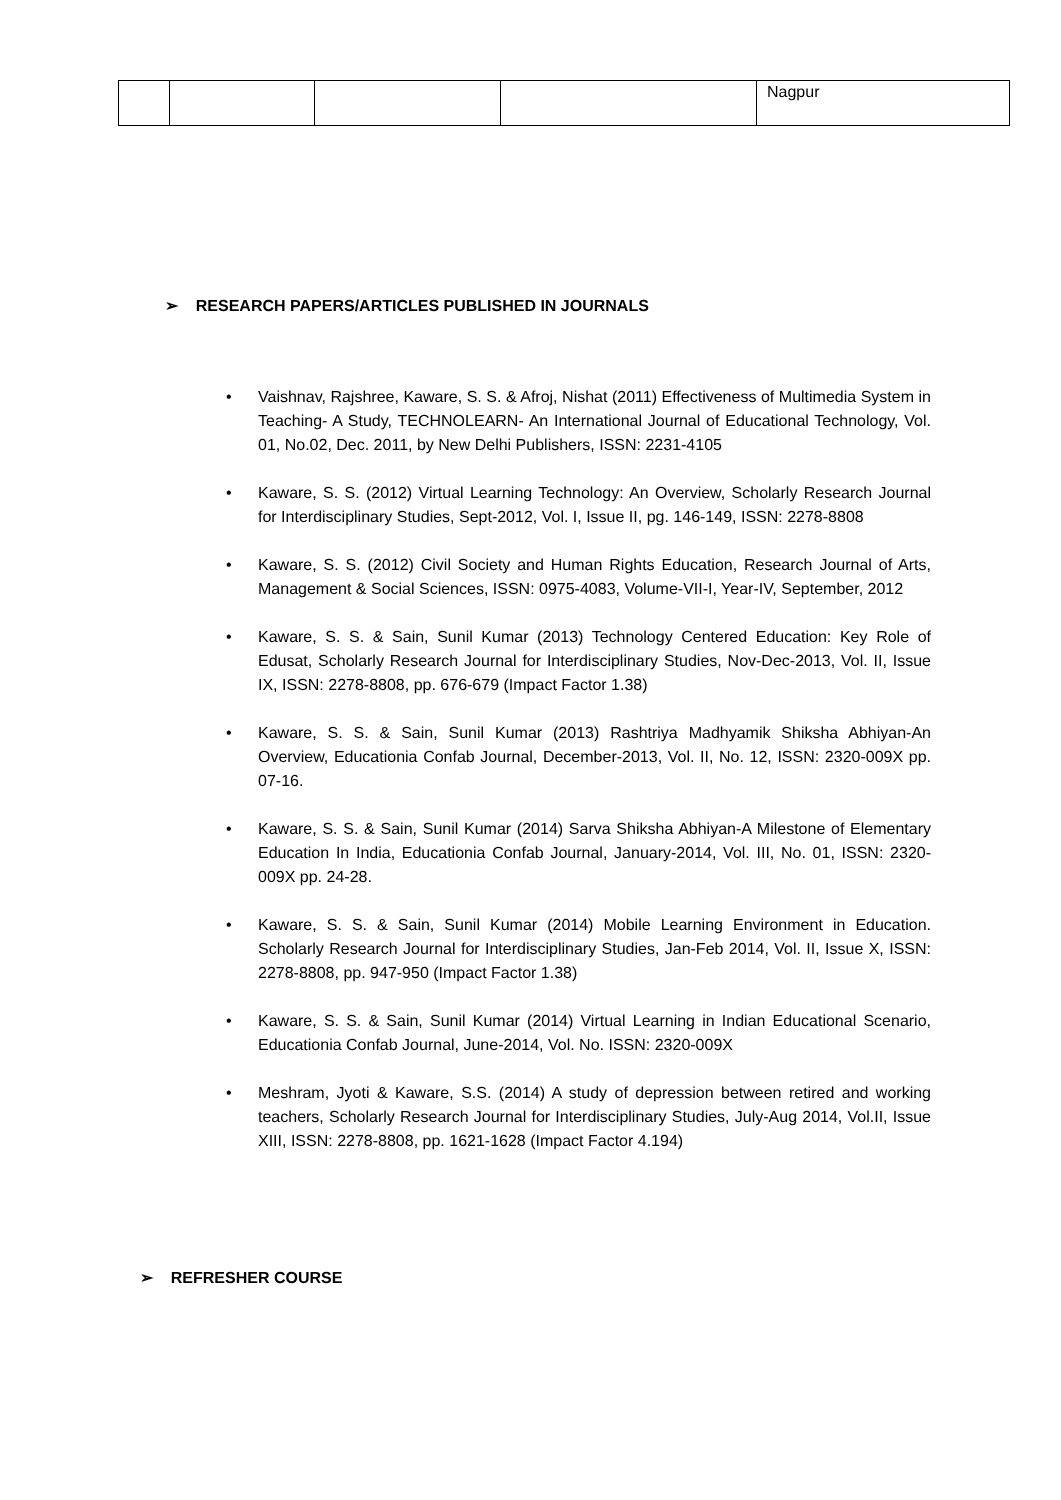| | | | | Nagpur |
➢ RESEARCH PAPERS/ARTICLES PUBLISHED IN JOURNALS
• Vaishnav, Rajshree, Kaware, S. S. & Afroj, Nishat (2011) Effectiveness of Multimedia System in Teaching- A Study, TECHNOLEARN- An International Journal of Educational Technology, Vol. 01, No.02, Dec. 2011, by New Delhi Publishers, ISSN: 2231-4105
• Kaware, S. S. (2012) Virtual Learning Technology: An Overview, Scholarly Research Journal for Interdisciplinary Studies, Sept-2012, Vol. I, Issue II, pg. 146-149, ISSN: 2278-8808
• Kaware, S. S. (2012) Civil Society and Human Rights Education, Research Journal of Arts, Management & Social Sciences, ISSN: 0975-4083, Volume-VII-I, Year-IV, September, 2012
• Kaware, S. S. & Sain, Sunil Kumar (2013) Technology Centered Education: Key Role of Edusat, Scholarly Research Journal for Interdisciplinary Studies, Nov-Dec-2013, Vol. II, Issue IX, ISSN: 2278-8808, pp. 676-679 (Impact Factor 1.38)
• Kaware, S. S. & Sain, Sunil Kumar (2013) Rashtriya Madhyamik Shiksha Abhiyan-An Overview, Educationia Confab Journal, December-2013, Vol. II, No. 12, ISSN: 2320-009X pp. 07-16.
• Kaware, S. S. & Sain, Sunil Kumar (2014) Sarva Shiksha Abhiyan-A Milestone of Elementary Education In India, Educationia Confab Journal, January-2014, Vol. III, No. 01, ISSN: 2320-009X pp. 24-28.
• Kaware, S. S. & Sain, Sunil Kumar (2014) Mobile Learning Environment in Education. Scholarly Research Journal for Interdisciplinary Studies, Jan-Feb 2014, Vol. II, Issue X, ISSN: 2278-8808, pp. 947-950 (Impact Factor 1.38)
• Kaware, S. S. & Sain, Sunil Kumar (2014) Virtual Learning in Indian Educational Scenario, Educationia Confab Journal, June-2014, Vol. No. ISSN: 2320-009X
• Meshram, Jyoti & Kaware, S.S. (2014) A study of depression between retired and working teachers, Scholarly Research Journal for Interdisciplinary Studies, July-Aug 2014, Vol.II, Issue XIII, ISSN: 2278-8808, pp. 1621-1628 (Impact Factor 4.194)
➢ REFRESHER COURSE